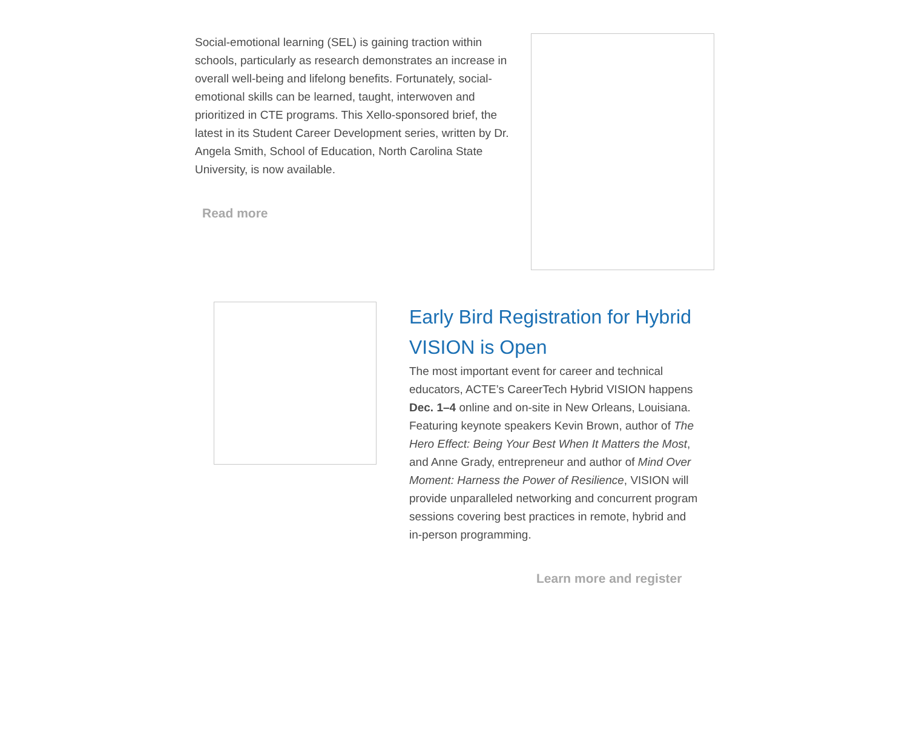Social-emotional learning (SEL) is gaining traction within schools, particularly as research demonstrates an increase in overall well-being and lifelong benefits. Fortunately, social-emotional skills can be learned, taught, interwoven and prioritized in CTE programs. This Xello-sponsored brief, the latest in its Student Career Development series, written by Dr. Angela Smith, School of Education, North Carolina State University, is now available.
Read more
Early Bird Registration for Hybrid VISION is Open
The most important event for career and technical educators, ACTE’s CareerTech Hybrid VISION happens Dec. 1–4 online and on-site in New Orleans, Louisiana. Featuring keynote speakers Kevin Brown, author of The Hero Effect: Being Your Best When It Matters the Most, and Anne Grady, entrepreneur and author of Mind Over Moment: Harness the Power of Resilience, VISION will provide unparalleled networking and concurrent program sessions covering best practices in remote, hybrid and in-person programming.
Learn more and register